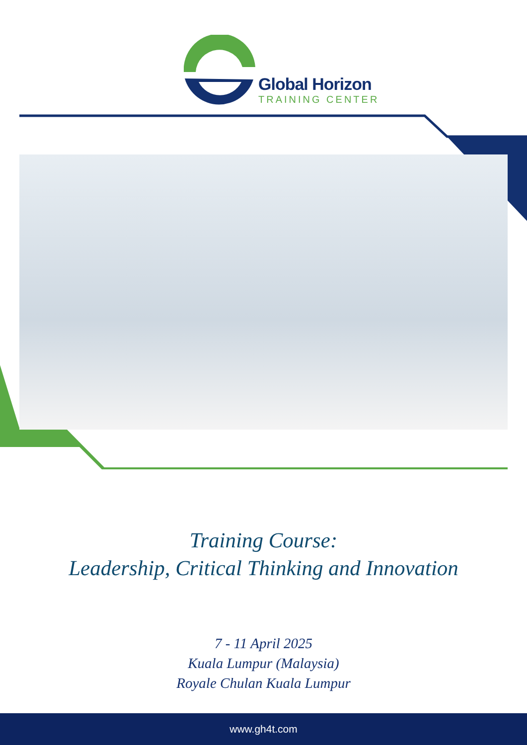Global Horizon
TRAINING CENTER
Training Course:
Leadership, Critical Thinking and Innovation
7 - 11 April 2025
Kuala Lumpur (Malaysia)
Royale Chulan Kuala Lumpur
www.gh4t.com